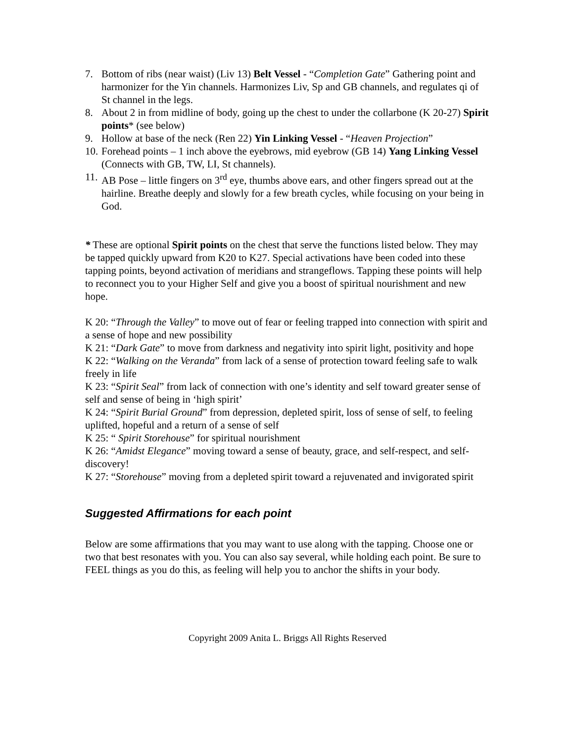7. Bottom of ribs (near waist) (Liv 13) Belt Vessel - “Completion Gate” Gathering point and harmonizer for the Yin channels. Harmonizes Liv, Sp and GB channels, and regulates qi of St channel in the legs.
8. About 2 in from midline of body, going up the chest to under the collarbone (K 20-27) Spirit points* (see below)
9. Hollow at base of the neck (Ren 22) Yin Linking Vessel - “Heaven Projection”
10. Forehead points – 1 inch above the eyebrows, mid eyebrow (GB 14) Yang Linking Vessel (Connects with GB, TW, LI, St channels).
11. AB Pose – little fingers on 3<sup>rd</sup> eye, thumbs above ears, and other fingers spread out at the hairline. Breathe deeply and slowly for a few breath cycles, while focusing on your being in God.
* These are optional Spirit points on the chest that serve the functions listed below. They may be tapped quickly upward from K20 to K27. Special activations have been coded into these tapping points, beyond activation of meridians and strangeflows. Tapping these points will help to reconnect you to your Higher Self and give you a boost of spiritual nourishment and new hope.
K 20: “Through the Valley” to move out of fear or feeling trapped into connection with spirit and a sense of hope and new possibility
K 21: “Dark Gate” to move from darkness and negativity into spirit light, positivity and hope
K 22: “Walking on the Veranda” from lack of a sense of protection toward feeling safe to walk freely in life
K 23: “Spirit Seal” from lack of connection with one’s identity and self toward greater sense of self and sense of being in ‘high spirit’
K 24: “Spirit Burial Ground” from depression, depleted spirit, loss of sense of self, to feeling uplifted, hopeful and a return of a sense of self
K 25: “ Spirit Storehouse” for spiritual nourishment
K 26: “Amidst Elegance” moving toward a sense of beauty, grace, and self-respect, and self-discovery!
K 27: “Storehouse” moving from a depleted spirit toward a rejuvenated and invigorated spirit
Suggested Affirmations for each point
Below are some affirmations that you may want to use along with the tapping. Choose one or two that best resonates with you. You can also say several, while holding each point. Be sure to FEEL things as you do this, as feeling will help you to anchor the shifts in your body.
Copyright 2009 Anita L. Briggs All Rights Reserved